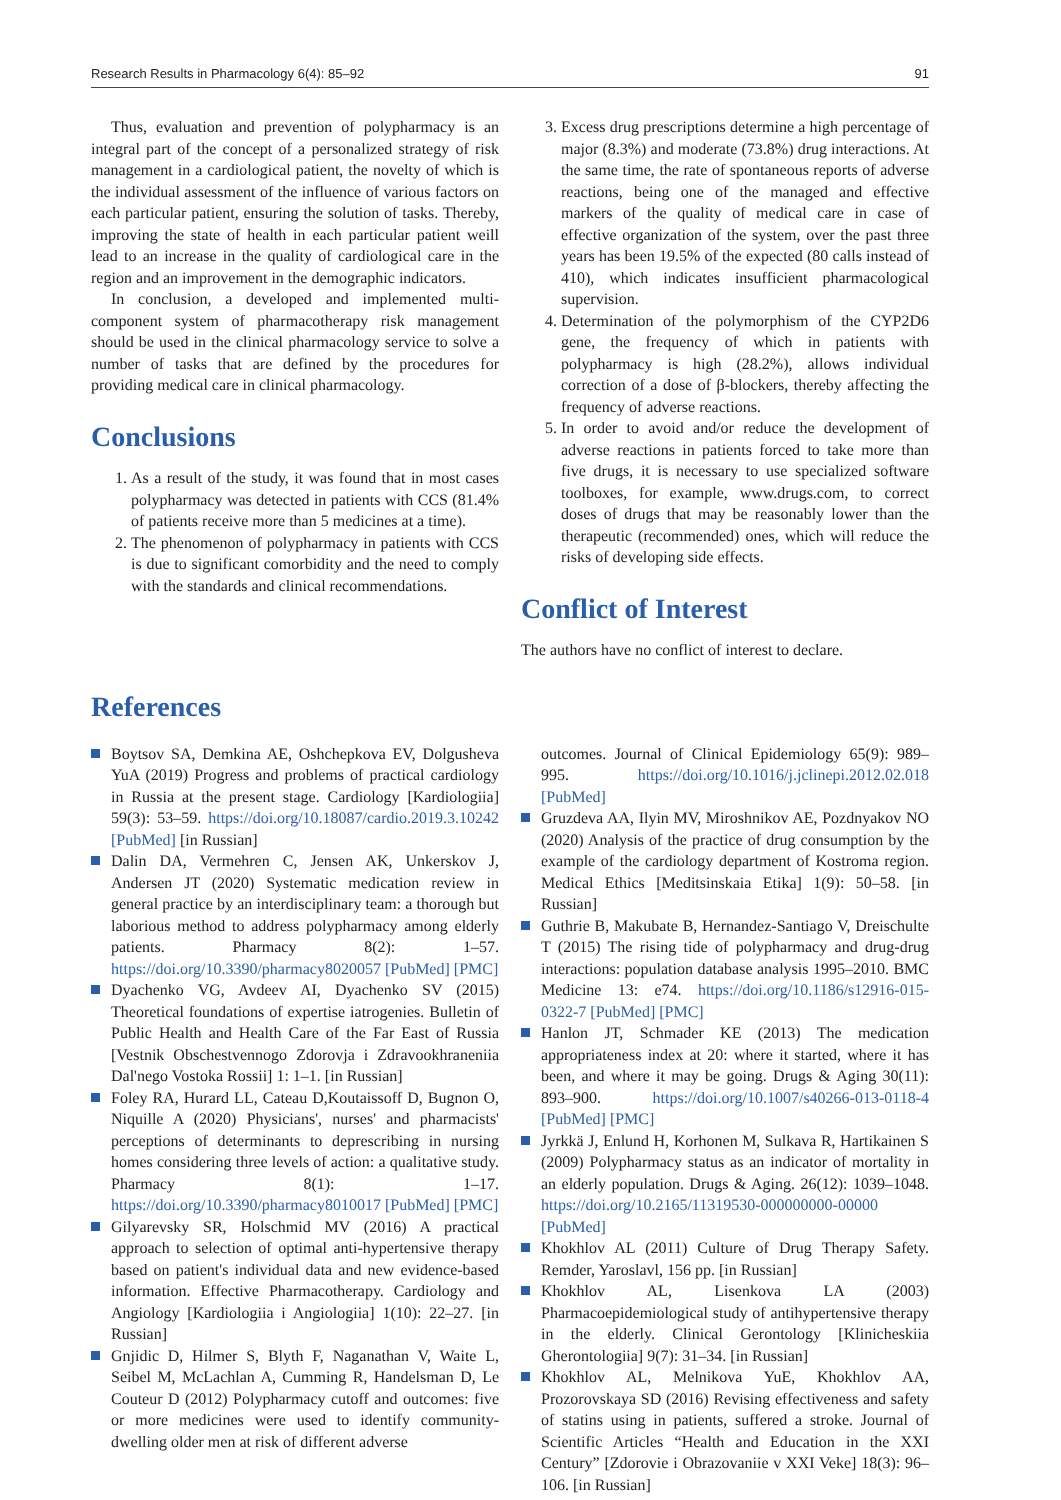Research Results in Pharmacology 6(4): 85–92 91
Thus, evaluation and prevention of polypharmacy is an integral part of the concept of a personalized strategy of risk management in a cardiological patient, the novelty of which is the individual assessment of the influence of various factors on each particular patient, ensuring the solution of tasks. Thereby, improving the state of health in each particular patient weill lead to an increase in the quality of cardiological care in the region and an improvement in the demographic indicators.
In conclusion, a developed and implemented multi-component system of pharmacotherapy risk management should be used in the clinical pharmacology service to solve a number of tasks that are defined by the procedures for providing medical care in clinical pharmacology.
Conclusions
1. As a result of the study, it was found that in most cases polypharmacy was detected in patients with CCS (81.4% of patients receive more than 5 medicines at a time).
2. The phenomenon of polypharmacy in patients with CCS is due to significant comorbidity and the need to comply with the standards and clinical recommendations.
3. Excess drug prescriptions determine a high percentage of major (8.3%) and moderate (73.8%) drug interactions. At the same time, the rate of spontaneous reports of adverse reactions, being one of the managed and effective markers of the quality of medical care in case of effective organization of the system, over the past three years has been 19.5% of the expected (80 calls instead of 410), which indicates insufficient pharmacological supervision.
4. Determination of the polymorphism of the CYP2D6 gene, the frequency of which in patients with polypharmacy is high (28.2%), allows individual correction of a dose of β-blockers, thereby affecting the frequency of adverse reactions.
5. In order to avoid and/or reduce the development of adverse reactions in patients forced to take more than five drugs, it is necessary to use specialized software toolboxes, for example, www.drugs.com, to correct doses of drugs that may be reasonably lower than the therapeutic (recommended) ones, which will reduce the risks of developing side effects.
Conflict of Interest
The authors have no conflict of interest to declare.
References
Boytsov SA, Demkina AE, Oshchepkova EV, Dolgusheva YuA (2019) Progress and problems of practical cardiology in Russia at the present stage. Cardiology [Kardiologiia] 59(3): 53–59. https://doi.org/10.18087/cardio.2019.3.10242 [PubMed] [in Russian]
Dalin DA, Vermehren C, Jensen AK, Unkerskov J, Andersen JT (2020) Systematic medication review in general practice by an interdisciplinary team: a thorough but laborious method to address polypharmacy among elderly patients. Pharmacy 8(2): 1–57. https://doi.org/10.3390/pharmacy8020057 [PubMed] [PMC]
Dyachenko VG, Avdeev AI, Dyachenko SV (2015) Theoretical foundations of expertise iatrogenies. Bulletin of Public Health and Health Care of the Far East of Russia [Vestnik Obschestvennogo Zdorovja i Zdravookhraneniia Dal'nego Vostoka Rossii] 1: 1–1. [in Russian]
Foley RA, Hurard LL, Cateau D,Koutaissoff D, Bugnon O, Niquille A (2020) Physicians', nurses' and pharmacists' perceptions of determinants to deprescribing in nursing homes considering three levels of action: a qualitative study. Pharmacy 8(1): 1–17. https://doi.org/10.3390/pharmacy8010017 [PubMed] [PMC]
Gilyarevsky SR, Holschmid MV (2016) A practical approach to selection of optimal anti-hypertensive therapy based on patient's individual data and new evidence-based information. Effective Pharmacotherapy. Cardiology and Angiology [Kardiologiia i Angiologiia] 1(10): 22–27. [in Russian]
Gnjidic D, Hilmer S, Blyth F, Naganathan V, Waite L, Seibel M, McLachlan A, Cumming R, Handelsman D, Le Couteur D (2012) Polypharmacy cutoff and outcomes: five or more medicines were used to identify community-dwelling older men at risk of different adverse
outcomes. Journal of Clinical Epidemiology 65(9): 989–995. https://doi.org/10.1016/j.jclinepi.2012.02.018 [PubMed]
Gruzdeva AA, Ilyin MV, Miroshnikov AE, Pozdnyakov NO (2020) Analysis of the practice of drug consumption by the example of the cardiology department of Kostroma region. Medical Ethics [Meditsinskaia Etika] 1(9): 50–58. [in Russian]
Guthrie B, Makubate B, Hernandez-Santiago V, Dreischulte T (2015) The rising tide of polypharmacy and drug-drug interactions: population database analysis 1995–2010. BMC Medicine 13: e74. https://doi.org/10.1186/s12916-015-0322-7 [PubMed] [PMC]
Hanlon JT, Schmader KE (2013) The medication appropriateness index at 20: where it started, where it has been, and where it may be going. Drugs & Aging 30(11): 893–900. https://doi.org/10.1007/s40266-013-0118-4 [PubMed] [PMC]
Jyrkkä J, Enlund H, Korhonen M, Sulkava R, Hartikainen S (2009) Polypharmacy status as an indicator of mortality in an elderly population. Drugs & Aging. 26(12): 1039–1048. https://doi.org/10.2165/11319530-000000000-00000 [PubMed]
Khokhlov AL (2011) Culture of Drug Therapy Safety. Remder, Yaroslavl, 156 pp. [in Russian]
Khokhlov AL, Lisenkova LA (2003) Pharmacoepidemiological study of antihypertensive therapy in the elderly. Clinical Gerontology [Klinicheskiia Gherontologiia] 9(7): 31–34. [in Russian]
Khokhlov AL, Melnikova YuE, Khokhlov AA, Prozorovskaya SD (2016) Revising effectiveness and safety of statins using in patients, suffered a stroke. Journal of Scientific Articles “Health and Education in the XXI Century” [Zdorovie i Obrazovaniie v XXI Veke] 18(3): 96–106. [in Russian]